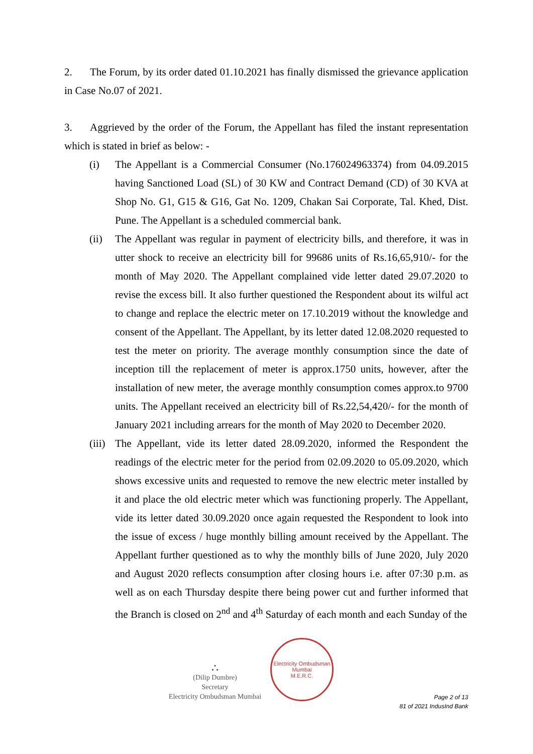2. The Forum, by its order dated 01.10.2021 has finally dismissed the grievance application in Case No.07 of 2021.
3. Aggrieved by the order of the Forum, the Appellant has filed the instant representation which is stated in brief as below: -
(i) The Appellant is a Commercial Consumer (No.176024963374) from 04.09.2015 having Sanctioned Load (SL) of 30 KW and Contract Demand (CD) of 30 KVA at Shop No. G1, G15 & G16, Gat No. 1209, Chakan Sai Corporate, Tal. Khed, Dist. Pune. The Appellant is a scheduled commercial bank.
(ii) The Appellant was regular in payment of electricity bills, and therefore, it was in utter shock to receive an electricity bill for 99686 units of Rs.16,65,910/- for the month of May 2020. The Appellant complained vide letter dated 29.07.2020 to revise the excess bill. It also further questioned the Respondent about its wilful act to change and replace the electric meter on 17.10.2019 without the knowledge and consent of the Appellant. The Appellant, by its letter dated 12.08.2020 requested to test the meter on priority. The average monthly consumption since the date of inception till the replacement of meter is approx.1750 units, however, after the installation of new meter, the average monthly consumption comes approx.to 9700 units. The Appellant received an electricity bill of Rs.22,54,420/- for the month of January 2021 including arrears for the month of May 2020 to December 2020.
(iii)
The Appellant, vide its letter dated 28.09.2020, informed the Respondent the readings of the electric meter for the period from 02.09.2020 to 05.09.2020, which shows excessive units and requested to remove the new electric meter installed by it and place the old electric meter which was functioning properly. The Appellant, vide its letter dated 30.09.2020 once again requested the Respondent to look into the issue of excess / huge monthly billing amount received by the Appellant. The Appellant further questioned as to why the monthly bills of June 2020, July 2020 and August 2020 reflects consumption after closing hours i.e. after 07:30 p.m. as well as on each Thursday despite there being power cut and further informed that the Branch is closed on 2<sup>nd</sup> and 4<sup>th</sup> Saturday of each month and each Sunday of the
∴
(Dilip Dumbre)
Secretary
Electricity Ombudsman Mumbai
Electricity Ombudsman Mumbai
M.E.R.C.
Page 2 of 13
81 of 2021 IndusInd Bank